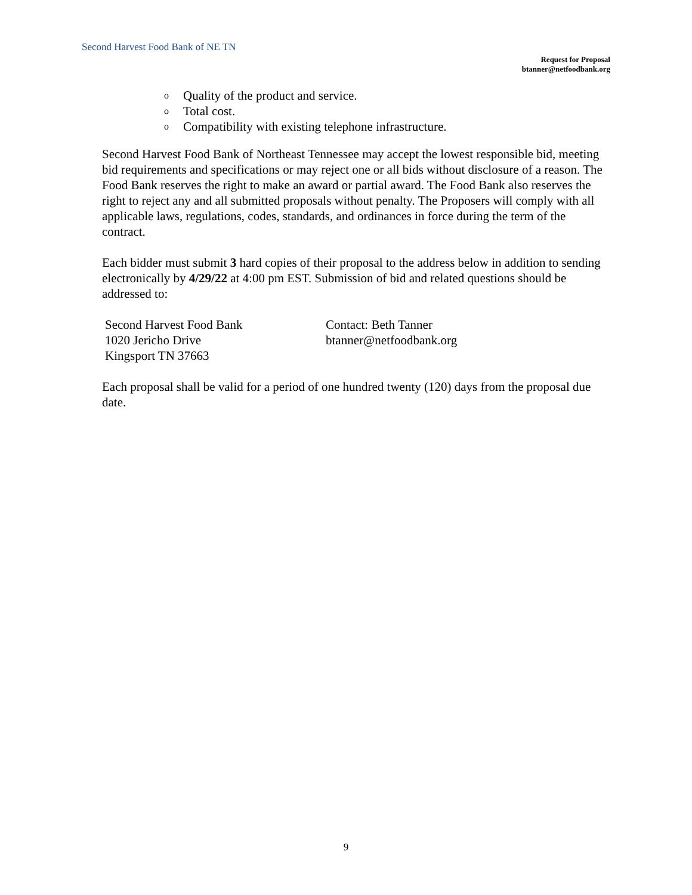Second Harvest Food Bank of NE TN
Request for Proposal
btanner@netfoodbank.org
o Quality of the product and service.
o Total cost.
o Compatibility with existing telephone infrastructure.
Second Harvest Food Bank of Northeast Tennessee may accept the lowest responsible bid, meeting bid requirements and specifications or may reject one or all bids without disclosure of a reason. The Food Bank reserves the right to make an award or partial award. The Food Bank also reserves the right to reject any and all submitted proposals without penalty. The Proposers will comply with all applicable laws, regulations, codes, standards, and ordinances in force during the term of the contract.
Each bidder must submit 3 hard copies of their proposal to the address below in addition to sending electronically by 4/29/22 at 4:00 pm EST. Submission of bid and related questions should be addressed to:
Second Harvest Food Bank
1020 Jericho Drive
Kingsport TN 37663
Contact: Beth Tanner
btanner@netfoodbank.org
Each proposal shall be valid for a period of one hundred twenty (120) days from the proposal due date.
9